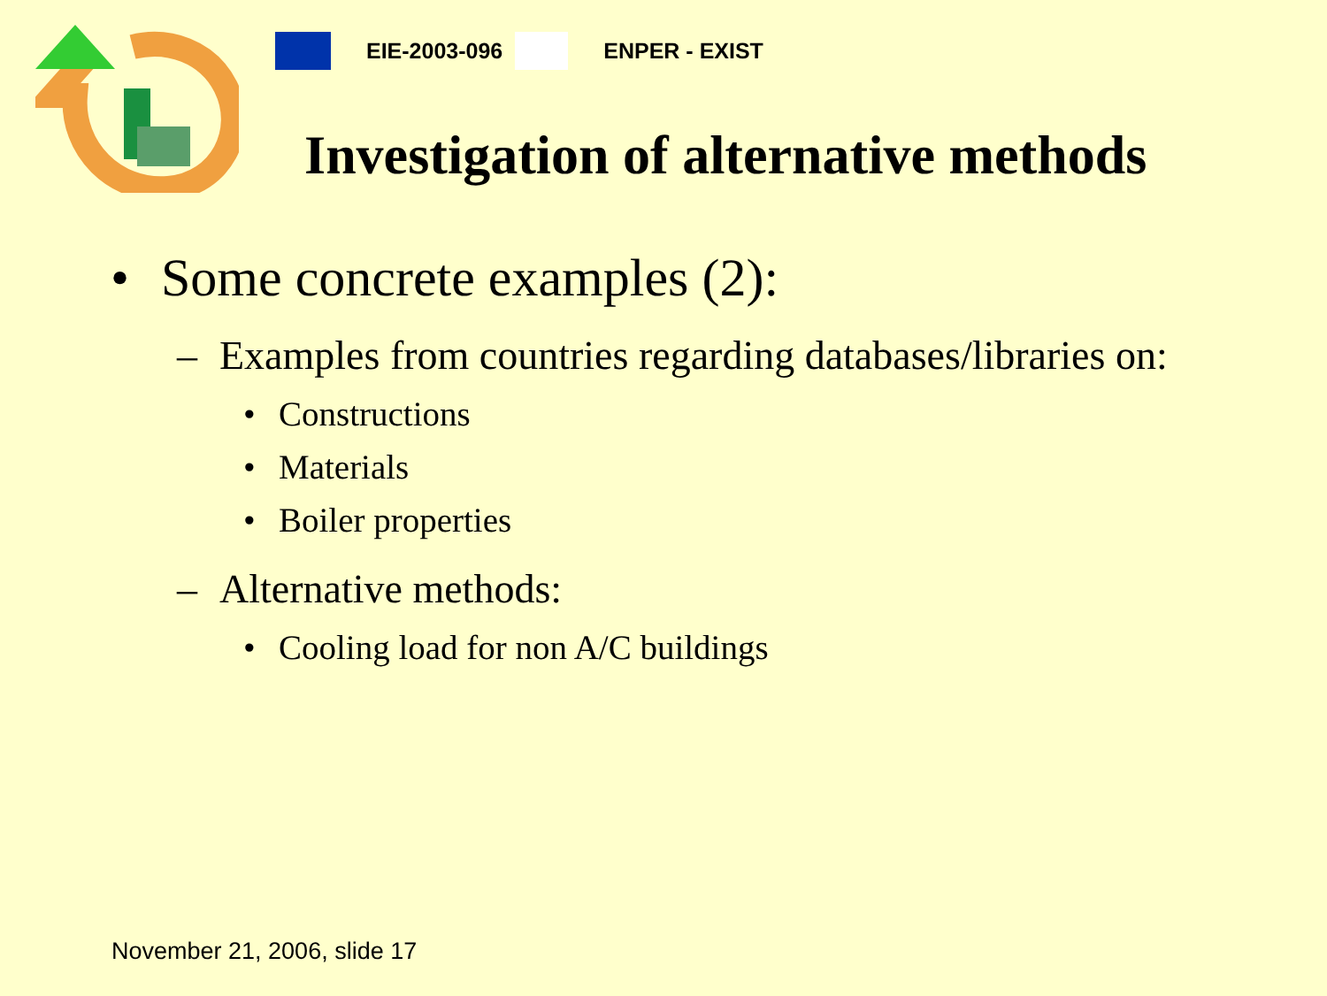EIE-2003-096 ENPER - EXIST
Investigation of alternative methods
• Some concrete examples (2):
– Examples from countries regarding databases/libraries on:
• Constructions
• Materials
• Boiler properties
– Alternative methods:
• Cooling load for non A/C buildings
November 21, 2006, slide 17